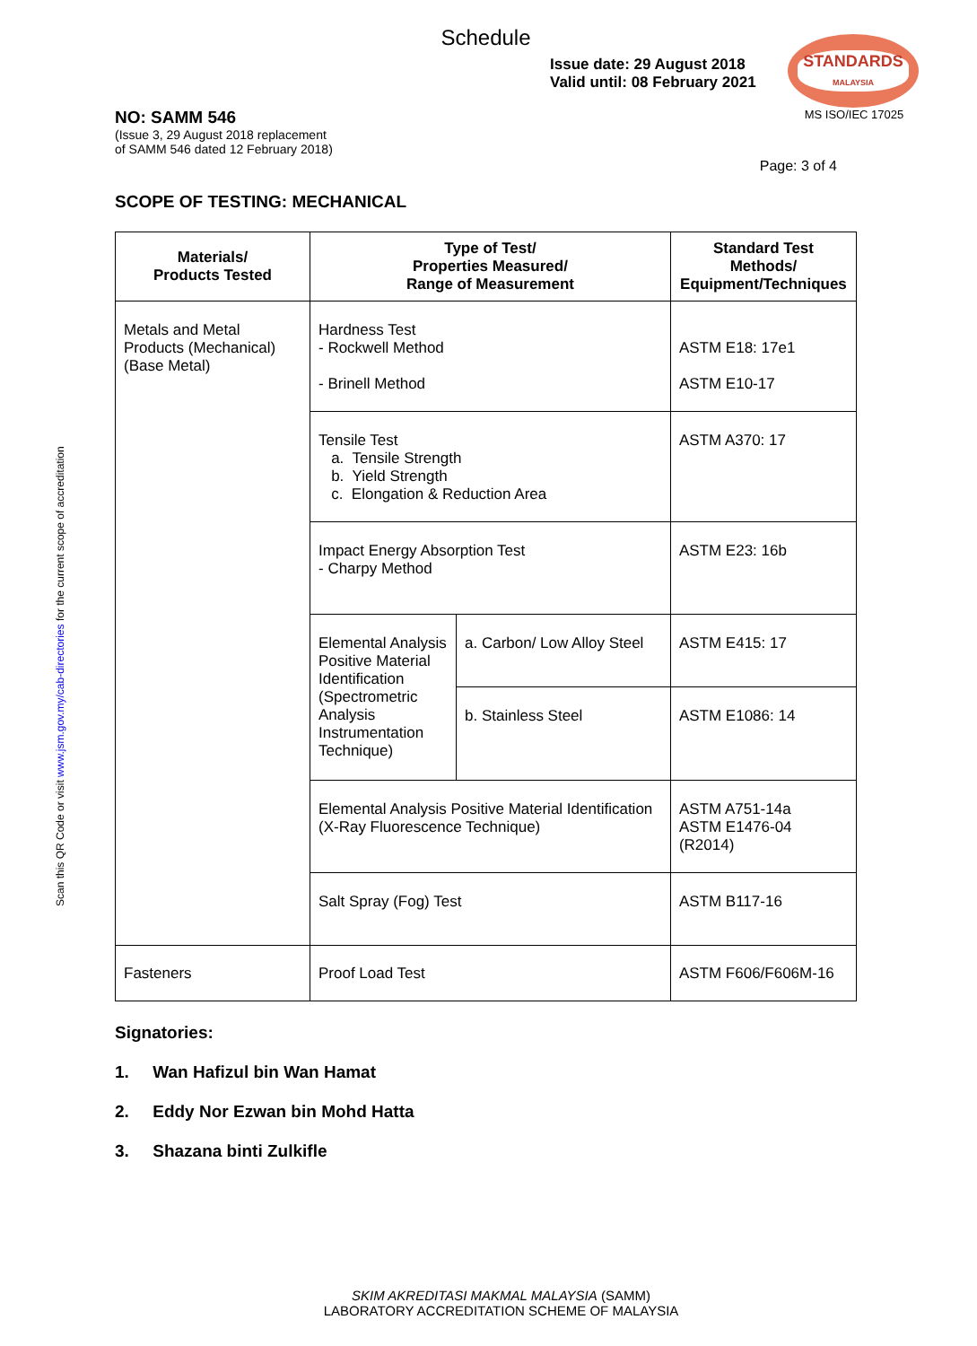Scan this QR Code or visit www.jsm.gov.my/cab-directories for the current scope of accreditation
STANDARDS
MALAYSIA
MS ISO/IEC 17025
Schedule
Issue date: 29 August 2018
Valid until: 08 February 2021
NO: SAMM 546
(Issue 3, 29 August 2018 replacement
of SAMM 546 dated 12 February 2018)
Page: 3 of 4
SCOPE OF TESTING: MECHANICAL
| Materials/ Products Tested | Type of Test/ Properties Measured/ Range of Measurement | | Standard Test Methods/ Equipment/Techniques |
| --- | --- | --- | --- |
| Metals and Metal Products (Mechanical) (Base Metal) | Hardness Test - Rockwell Method - Brinell Method | | ASTM E18: 17e1 ASTM E10-17 |
| | Tensile Test a. Tensile Strength b. Yield Strength c. Elongation & Reduction Area | | ASTM A370: 17 |
| | Impact Energy Absorption Test - Charpy Method | | ASTM E23: 16b |
| | Elemental Analysis Positive Material Identification (Spectrometric Analysis Instrumentation Technique) | a. Carbon/ Low Alloy Steel | ASTM E415: 17 |
| | | b. Stainless Steel | ASTM E1086: 14 |
| | Elemental Analysis Positive Material Identification (X-Ray Fluorescence Technique) | | ASTM A751-14a ASTM E1476-04 (R2014) |
| | Salt Spray (Fog) Test | | ASTM B117-16 |
| Fasteners | Proof Load Test | | ASTM F606/F606M-16 |
Signatories:
1. Wan Hafizul bin Wan Hamat
2. Eddy Nor Ezwan bin Mohd Hatta
3. Shazana binti Zulkifle
SKIM AKREDITASI MAKMAL MALAYSIA (SAMM)
LABORATORY ACCREDITATION SCHEME OF MALAYSIA